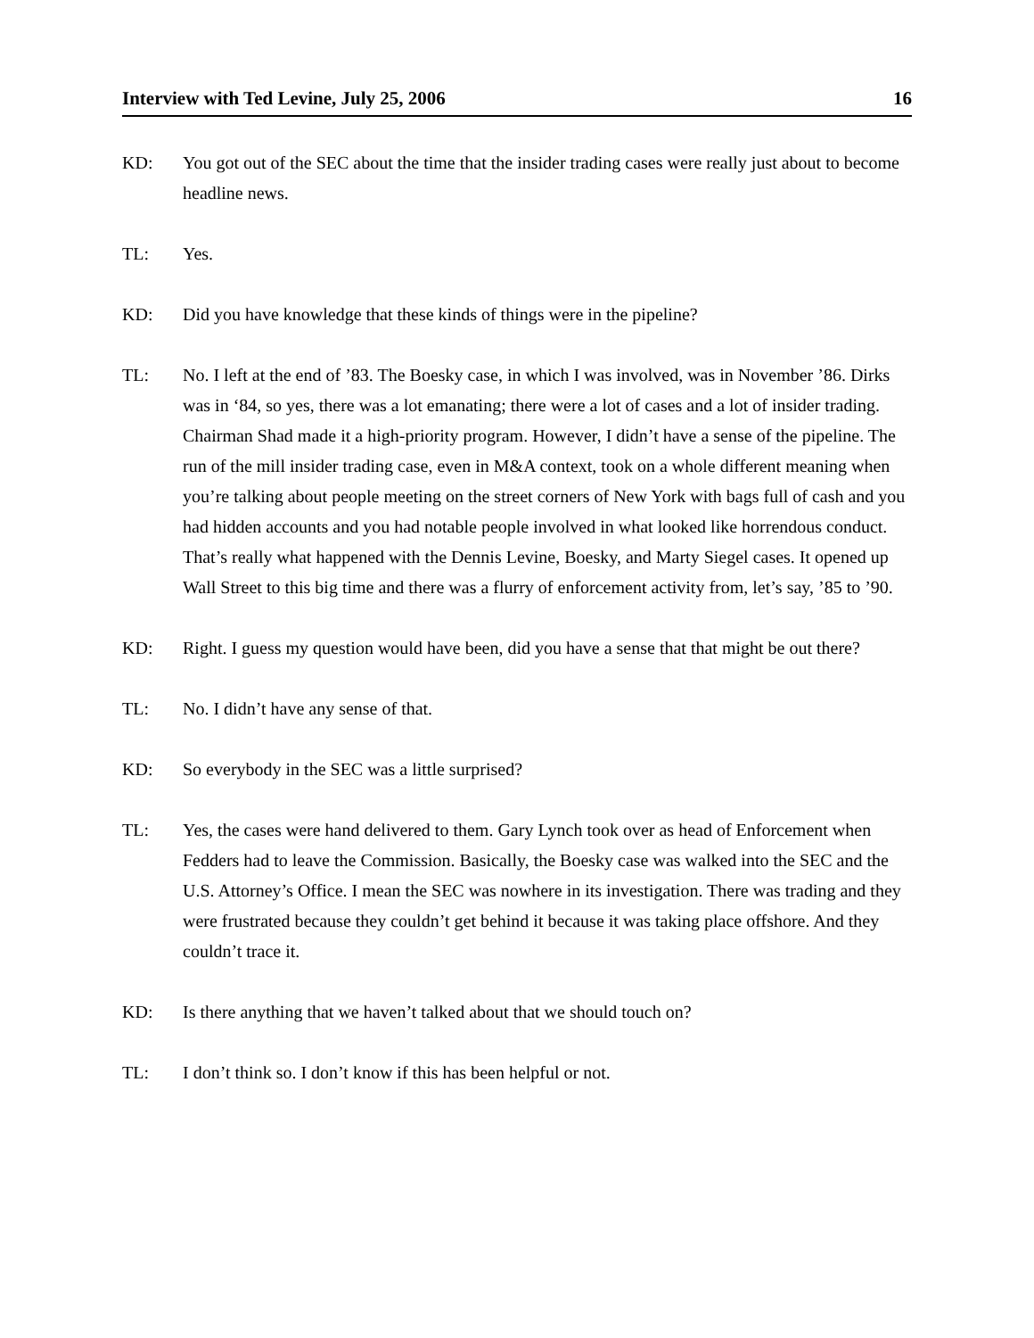Interview with Ted Levine, July 25, 2006 16
KD: You got out of the SEC about the time that the insider trading cases were really just about to become headline news.
TL: Yes.
KD: Did you have knowledge that these kinds of things were in the pipeline?
TL: No. I left at the end of ’83. The Boesky case, in which I was involved, was in November ’86. Dirks was in ‘84, so yes, there was a lot emanating; there were a lot of cases and a lot of insider trading. Chairman Shad made it a high-priority program. However, I didn’t have a sense of the pipeline. The run of the mill insider trading case, even in M&A context, took on a whole different meaning when you’re talking about people meeting on the street corners of New York with bags full of cash and you had hidden accounts and you had notable people involved in what looked like horrendous conduct. That’s really what happened with the Dennis Levine, Boesky, and Marty Siegel cases. It opened up Wall Street to this big time and there was a flurry of enforcement activity from, let’s say, ’85 to ’90.
KD: Right. I guess my question would have been, did you have a sense that that might be out there?
TL: No. I didn’t have any sense of that.
KD: So everybody in the SEC was a little surprised?
TL: Yes, the cases were hand delivered to them. Gary Lynch took over as head of Enforcement when Fedders had to leave the Commission. Basically, the Boesky case was walked into the SEC and the U.S. Attorney’s Office. I mean the SEC was nowhere in its investigation. There was trading and they were frustrated because they couldn’t get behind it because it was taking place offshore. And they couldn’t trace it.
KD: Is there anything that we haven’t talked about that we should touch on?
TL: I don’t think so. I don’t know if this has been helpful or not.